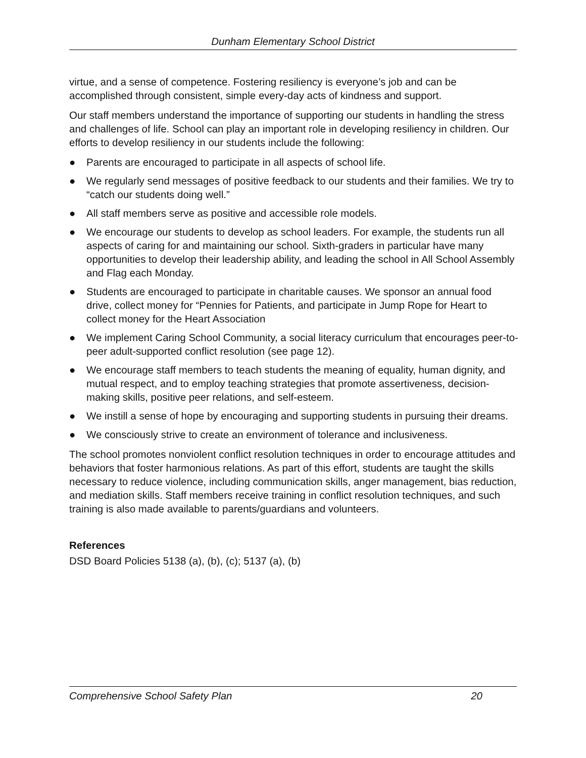Dunham Elementary School District
virtue, and a sense of competence. Fostering resiliency is everyone’s job and can be accomplished through consistent, simple every-day acts of kindness and support.
Our staff members understand the importance of supporting our students in handling the stress and challenges of life. School can play an important role in developing resiliency in children. Our efforts to develop resiliency in our students include the following:
● Parents are encouraged to participate in all aspects of school life.
● We regularly send messages of positive feedback to our students and their families. We try to “catch our students doing well.”
● All staff members serve as positive and accessible role models.
● We encourage our students to develop as school leaders. For example, the students run all aspects of caring for and maintaining our school. Sixth-graders in particular have many opportunities to develop their leadership ability, and leading the school in All School Assembly and Flag each Monday.
● Students are encouraged to participate in charitable causes. We sponsor an annual food drive, collect money for “Pennies for Patients, and participate in Jump Rope for Heart to collect money for the Heart Association
● We implement Caring School Community, a social literacy curriculum that encourages peer-to-peer adult-supported conflict resolution (see page 12).
● We encourage staff members to teach students the meaning of equality, human dignity, and mutual respect, and to employ teaching strategies that promote assertiveness, decision-making skills, positive peer relations, and self-esteem.
● We instill a sense of hope by encouraging and supporting students in pursuing their dreams.
● We consciously strive to create an environment of tolerance and inclusiveness.
The school promotes nonviolent conflict resolution techniques in order to encourage attitudes and behaviors that foster harmonious relations. As part of this effort, students are taught the skills necessary to reduce violence, including communication skills, anger management, bias reduction, and mediation skills. Staff members receive training in conflict resolution techniques, and such training is also made available to parents/guardians and volunteers.
References
DSD Board Policies 5138 (a), (b), (c); 5137 (a), (b)
Comprehensive School Safety Plan 20